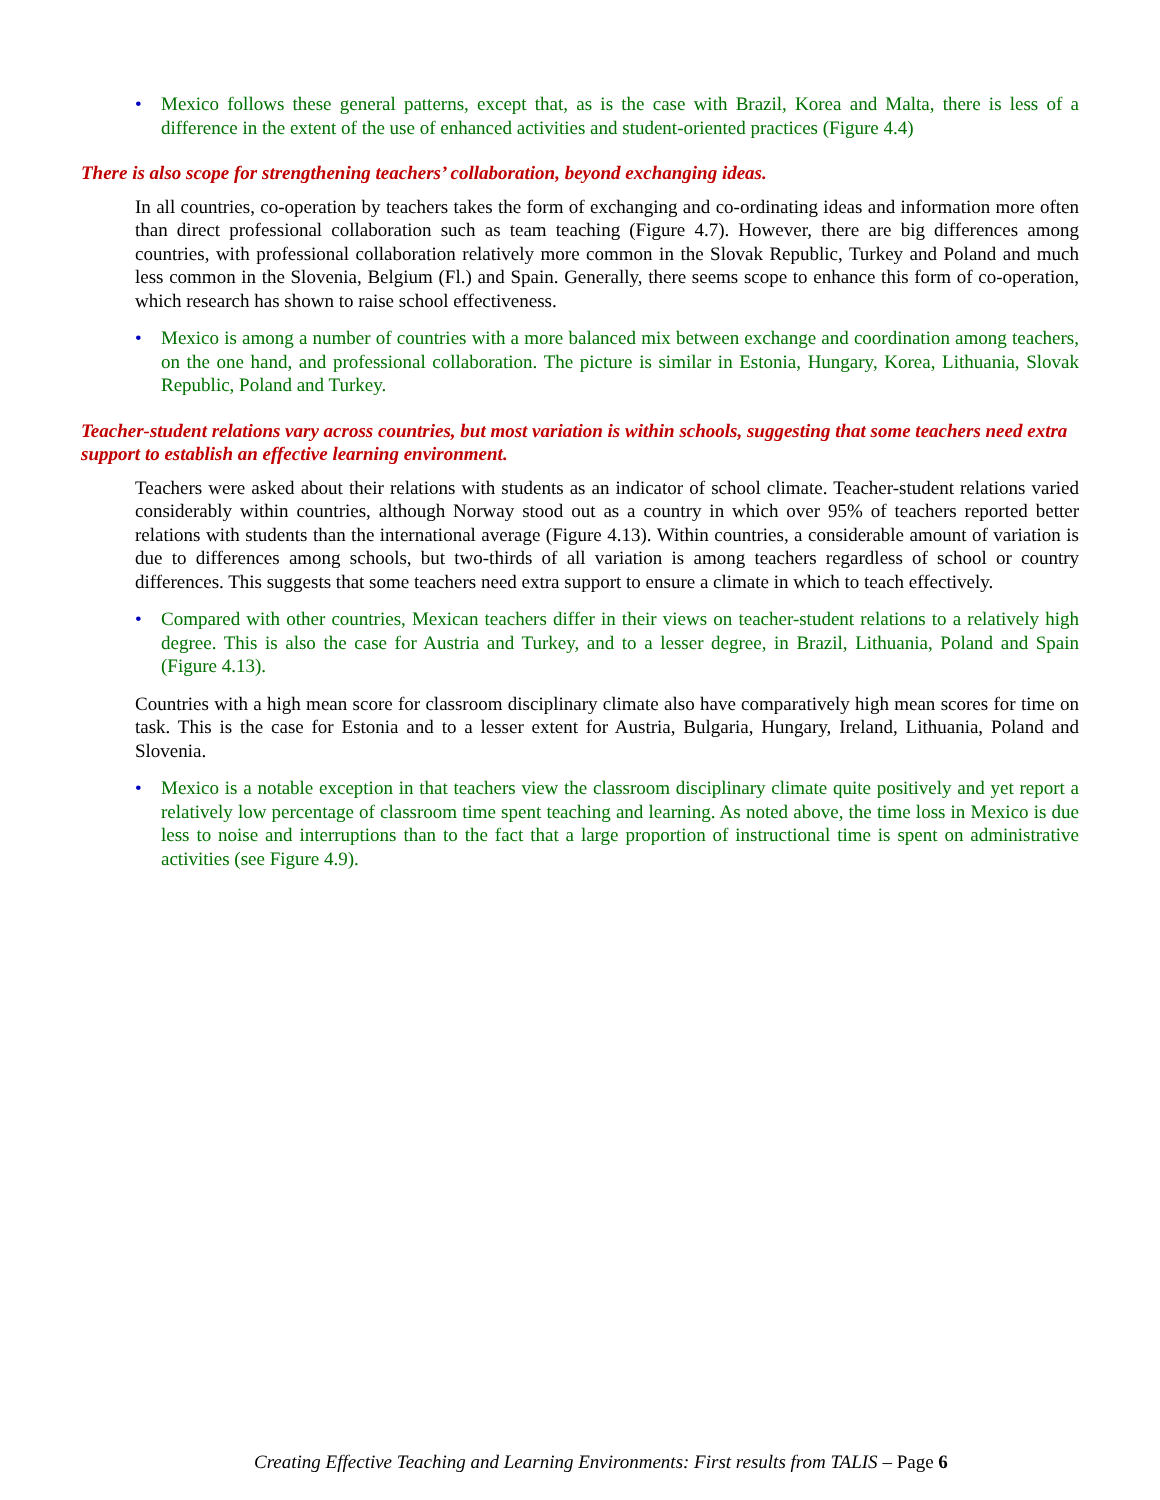• Mexico follows these general patterns, except that, as is the case with Brazil, Korea and Malta, there is less of a difference in the extent of the use of enhanced activities and student-oriented practices (Figure 4.4)
There is also scope for strengthening teachers’ collaboration, beyond exchanging ideas.
In all countries, co-operation by teachers takes the form of exchanging and co-ordinating ideas and information more often than direct professional collaboration such as team teaching (Figure 4.7). However, there are big differences among countries, with professional collaboration relatively more common in the Slovak Republic, Turkey and Poland and much less common in the Slovenia, Belgium (Fl.) and Spain. Generally, there seems scope to enhance this form of co-operation, which research has shown to raise school effectiveness.
• Mexico is among a number of countries with a more balanced mix between exchange and coordination among teachers, on the one hand, and professional collaboration. The picture is similar in Estonia, Hungary, Korea, Lithuania, Slovak Republic, Poland and Turkey.
Teacher-student relations vary across countries, but most variation is within schools, suggesting that some teachers need extra support to establish an effective learning environment.
Teachers were asked about their relations with students as an indicator of school climate. Teacher-student relations varied considerably within countries, although Norway stood out as a country in which over 95% of teachers reported better relations with students than the international average (Figure 4.13). Within countries, a considerable amount of variation is due to differences among schools, but two-thirds of all variation is among teachers regardless of school or country differences. This suggests that some teachers need extra support to ensure a climate in which to teach effectively.
• Compared with other countries, Mexican teachers differ in their views on teacher-student relations to a relatively high degree. This is also the case for Austria and Turkey, and to a lesser degree, in Brazil, Lithuania, Poland and Spain (Figure 4.13).
Countries with a high mean score for classroom disciplinary climate also have comparatively high mean scores for time on task. This is the case for Estonia and to a lesser extent for Austria, Bulgaria, Hungary, Ireland, Lithuania, Poland and Slovenia.
• Mexico is a notable exception in that teachers view the classroom disciplinary climate quite positively and yet report a relatively low percentage of classroom time spent teaching and learning. As noted above, the time loss in Mexico is due less to noise and interruptions than to the fact that a large proportion of instructional time is spent on administrative activities (see Figure 4.9).
Creating Effective Teaching and Learning Environments: First results from TALIS – Page 6